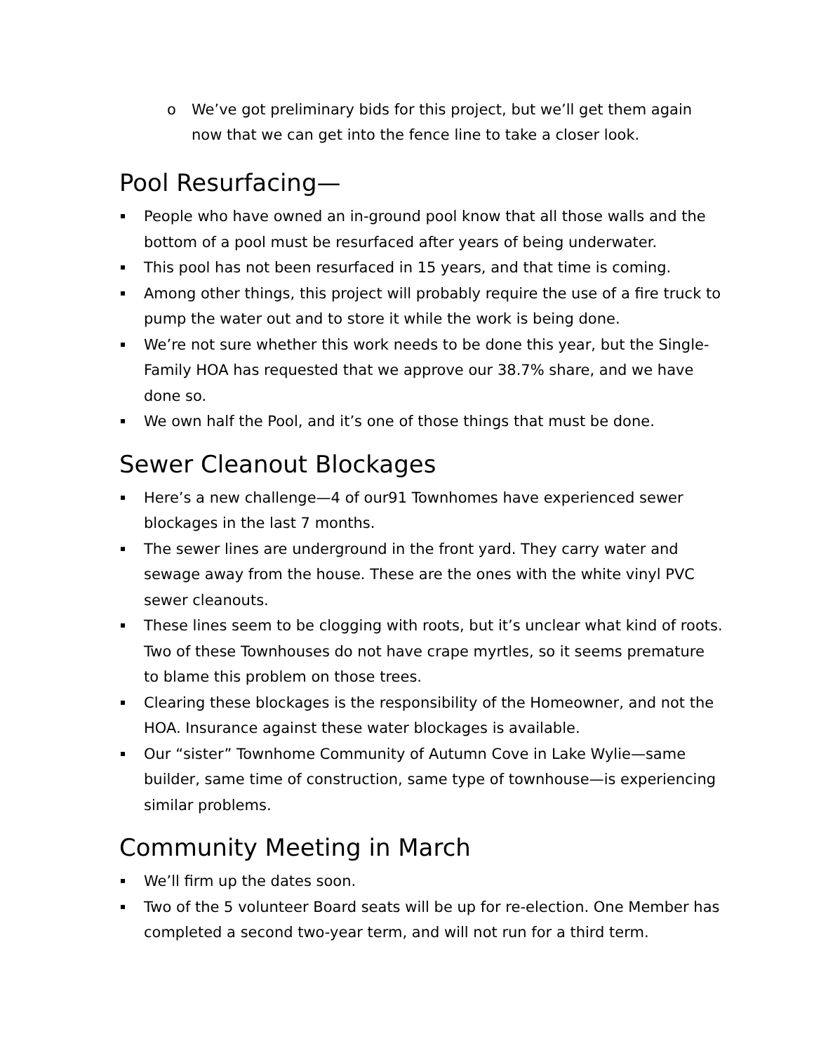o We’ve got preliminary bids for this project, but we’ll get them again now that we can get into the fence line to take a closer look.
Pool Resurfacing—
People who have owned an in-ground pool know that all those walls and the bottom of a pool must be resurfaced after years of being underwater.
This pool has not been resurfaced in 15 years, and that time is coming.
Among other things, this project will probably require the use of a fire truck to pump the water out and to store it while the work is being done.
We’re not sure whether this work needs to be done this year, but the Single-Family HOA has requested that we approve our 38.7% share, and we have done so.
We own half the Pool, and it’s one of those things that must be done.
Sewer Cleanout Blockages
Here’s a new challenge—4 of our91 Townhomes have experienced sewer blockages in the last 7 months.
The sewer lines are underground in the front yard. They carry water and sewage away from the house. These are the ones with the white vinyl PVC sewer cleanouts.
These lines seem to be clogging with roots, but it’s unclear what kind of roots. Two of these Townhouses do not have crape myrtles, so it seems premature to blame this problem on those trees.
Clearing these blockages is the responsibility of the Homeowner, and not the HOA. Insurance against these water blockages is available.
Our “sister” Townhome Community of Autumn Cove in Lake Wylie—same builder, same time of construction, same type of townhouse—is experiencing similar problems.
Community Meeting in March
We’ll firm up the dates soon.
Two of the 5 volunteer Board seats will be up for re-election. One Member has completed a second two-year term, and will not run for a third term.